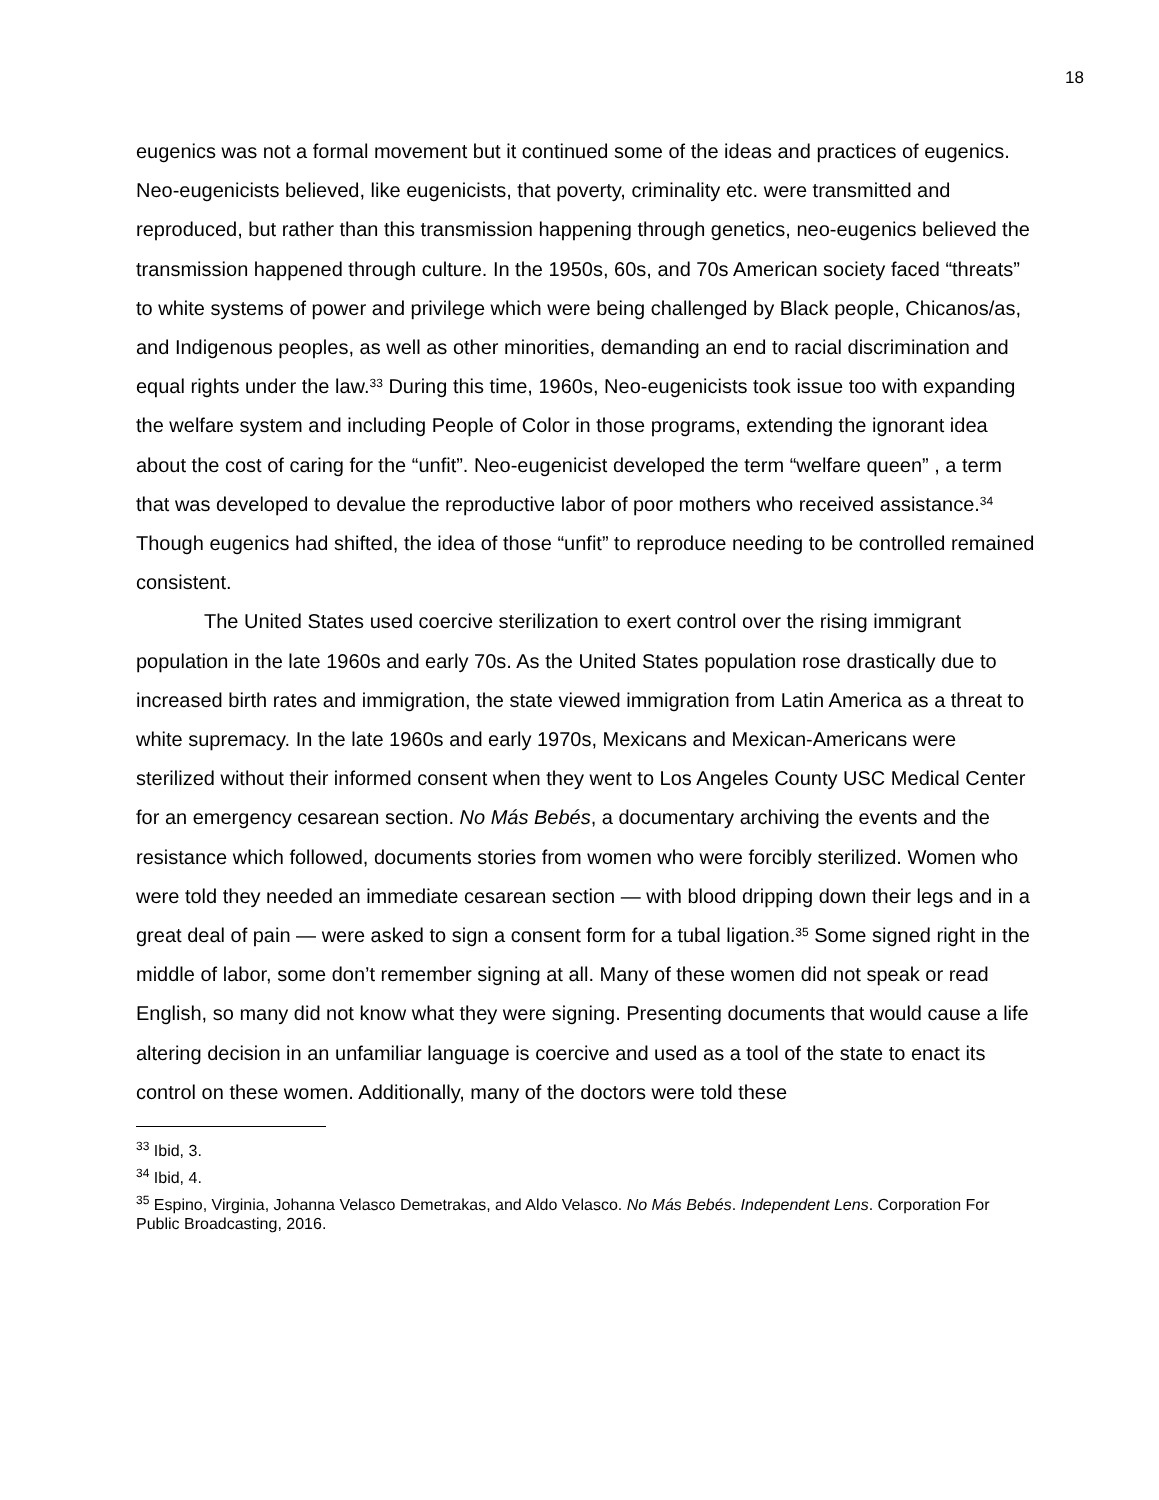18
eugenics was not a formal movement but it continued some of the ideas and practices of eugenics. Neo-eugenicists believed, like eugenicists, that poverty, criminality etc. were transmitted and reproduced, but rather than this transmission happening through genetics, neo-eugenics believed the transmission happened through culture. In the 1950s, 60s, and 70s American society faced “threats” to white systems of power and privilege which were being challenged by Black people, Chicanos/as, and Indigenous peoples, as well as other minorities, demanding an end to racial discrimination and equal rights under the law.<sup>33</sup> During this time, 1960s, Neo-eugenicists took issue too with expanding the welfare system and including People of Color in those programs, extending the ignorant idea about the cost of caring for the “unfit”. Neo-eugenicist developed the term “welfare queen” , a term that was developed to devalue the reproductive labor of poor mothers who received assistance.<sup>34</sup> Though eugenics had shifted, the idea of those “unfit” to reproduce needing to be controlled remained consistent.
The United States used coercive sterilization to exert control over the rising immigrant population in the late 1960s and early 70s. As the United States population rose drastically due to increased birth rates and immigration, the state viewed immigration from Latin America as a threat to white supremacy. In the late 1960s and early 1970s, Mexicans and Mexican-Americans were sterilized without their informed consent when they went to Los Angeles County USC Medical Center for an emergency cesarean section. No Más Bebés, a documentary archiving the events and the resistance which followed, documents stories from women who were forcibly sterilized. Women who were told they needed an immediate cesarean section — with blood dripping down their legs and in a great deal of pain — were asked to sign a consent form for a tubal ligation.<sup>35</sup> Some signed right in the middle of labor, some don’t remember signing at all. Many of these women did not speak or read English, so many did not know what they were signing. Presenting documents that would cause a life altering decision in an unfamiliar language is coercive and used as a tool of the state to enact its control on these women. Additionally, many of the doctors were told these
<sup>33</sup> Ibid, 3.
<sup>34</sup> Ibid, 4.
<sup>35</sup> Espino, Virginia, Johanna Velasco Demetrakas, and Aldo Velasco. No Más Bebés. Independent Lens. Corporation For Public Broadcasting, 2016.